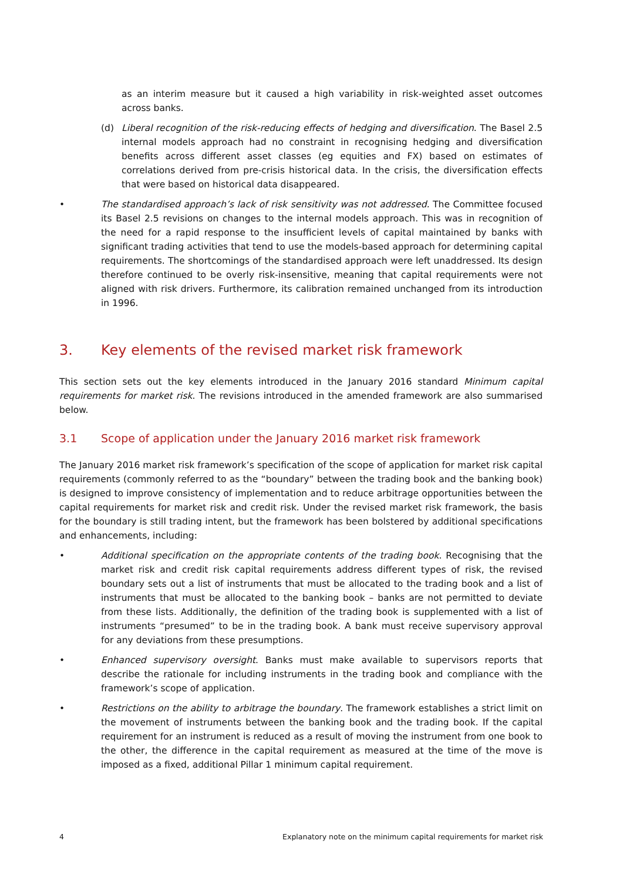as an interim measure but it caused a high variability in risk-weighted asset outcomes across banks.
(d) Liberal recognition of the risk-reducing effects of hedging and diversification. The Basel 2.5 internal models approach had no constraint in recognising hedging and diversification benefits across different asset classes (eg equities and FX) based on estimates of correlations derived from pre-crisis historical data. In the crisis, the diversification effects that were based on historical data disappeared.
• The standardised approach’s lack of risk sensitivity was not addressed. The Committee focused its Basel 2.5 revisions on changes to the internal models approach. This was in recognition of the need for a rapid response to the insufficient levels of capital maintained by banks with significant trading activities that tend to use the models-based approach for determining capital requirements. The shortcomings of the standardised approach were left unaddressed. Its design therefore continued to be overly risk-insensitive, meaning that capital requirements were not aligned with risk drivers. Furthermore, its calibration remained unchanged from its introduction in 1996.
3. Key elements of the revised market risk framework
This section sets out the key elements introduced in the January 2016 standard Minimum capital requirements for market risk. The revisions introduced in the amended framework are also summarised below.
3.1 Scope of application under the January 2016 market risk framework
The January 2016 market risk framework’s specification of the scope of application for market risk capital requirements (commonly referred to as the “boundary” between the trading book and the banking book) is designed to improve consistency of implementation and to reduce arbitrage opportunities between the capital requirements for market risk and credit risk. Under the revised market risk framework, the basis for the boundary is still trading intent, but the framework has been bolstered by additional specifications and enhancements, including:
• Additional specification on the appropriate contents of the trading book. Recognising that the market risk and credit risk capital requirements address different types of risk, the revised boundary sets out a list of instruments that must be allocated to the trading book and a list of instruments that must be allocated to the banking book – banks are not permitted to deviate from these lists. Additionally, the definition of the trading book is supplemented with a list of instruments “presumed” to be in the trading book. A bank must receive supervisory approval for any deviations from these presumptions.
• Enhanced supervisory oversight. Banks must make available to supervisors reports that describe the rationale for including instruments in the trading book and compliance with the framework’s scope of application.
• Restrictions on the ability to arbitrage the boundary. The framework establishes a strict limit on the movement of instruments between the banking book and the trading book. If the capital requirement for an instrument is reduced as a result of moving the instrument from one book to the other, the difference in the capital requirement as measured at the time of the move is imposed as a fixed, additional Pillar 1 minimum capital requirement.
4 Explanatory note on the minimum capital requirements for market risk